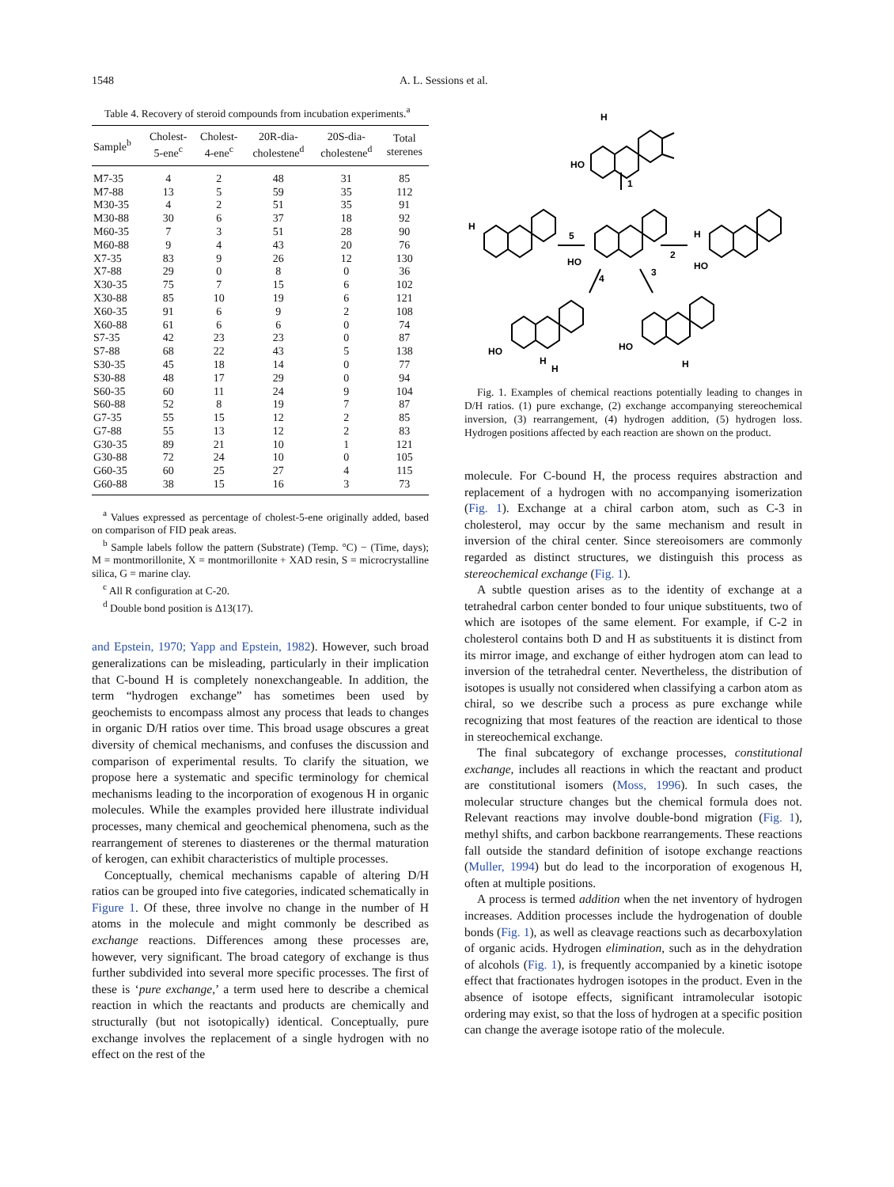1548 A. L. Sessions et al.
Table 4. Recovery of steroid compounds from incubation experiments.<sup>a</sup>
| Sample<sup>b</sup> | Cholest- 5-ene<sup>c</sup> | Cholest- 4-ene<sup>c</sup> | 20R-dia- cholestene<sup>d</sup> | 20S-dia- cholestene<sup>d</sup> | Total sterenes |
| --- | --- | --- | --- | --- | --- |
| M7-35 | 4 | 2 | 48 | 31 | 85 |
| M7-88 | 13 | 5 | 59 | 35 | 112 |
| M30-35 | 4 | 2 | 51 | 35 | 91 |
| M30-88 | 30 | 6 | 37 | 18 | 92 |
| M60-35 | 7 | 3 | 51 | 28 | 90 |
| M60-88 | 9 | 4 | 43 | 20 | 76 |
| X7-35 | 83 | 9 | 26 | 12 | 130 |
| X7-88 | 29 | 0 | 8 | 0 | 36 |
| X30-35 | 75 | 7 | 15 | 6 | 102 |
| X30-88 | 85 | 10 | 19 | 6 | 121 |
| X60-35 | 91 | 6 | 9 | 2 | 108 |
| X60-88 | 61 | 6 | 6 | 0 | 74 |
| S7-35 | 42 | 23 | 23 | 0 | 87 |
| S7-88 | 68 | 22 | 43 | 5 | 138 |
| S30-35 | 45 | 18 | 14 | 0 | 77 |
| S30-88 | 48 | 17 | 29 | 0 | 94 |
| S60-35 | 60 | 11 | 24 | 9 | 104 |
| S60-88 | 52 | 8 | 19 | 7 | 87 |
| G7-35 | 55 | 15 | 12 | 2 | 85 |
| G7-88 | 55 | 13 | 12 | 2 | 83 |
| G30-35 | 89 | 21 | 10 | 1 | 121 |
| G30-88 | 72 | 24 | 10 | 0 | 105 |
| G60-35 | 60 | 25 | 27 | 4 | 115 |
| G60-88 | 38 | 15 | 16 | 3 | 73 |
<sup>a</sup> Values expressed as percentage of cholest-5-ene originally added, based on comparison of FID peak areas.
<sup>b</sup> Sample labels follow the pattern (Substrate) (Temp. °C) − (Time, days); M = montmorillonite, X = montmorillonite + XAD resin, S = microcrystalline silica, G = marine clay.
<sup>c</sup> All R configuration at C-20.
<sup>d</sup> Double bond position is Δ13(17).
and Epstein, 1970; Yapp and Epstein, 1982). However, such broad generalizations can be misleading, particularly in their implication that C-bound H is completely nonexchangeable. In addition, the term “hydrogen exchange” has sometimes been used by geochemists to encompass almost any process that leads to changes in organic D/H ratios over time. This broad usage obscures a great diversity of chemical mechanisms, and confuses the discussion and comparison of experimental results. To clarify the situation, we propose here a systematic and specific terminology for chemical mechanisms leading to the incorporation of exogenous H in organic molecules. While the examples provided here illustrate individual processes, many chemical and geochemical phenomena, such as the rearrangement of sterenes to diasterenes or the thermal maturation of kerogen, can exhibit characteristics of multiple processes.
Conceptually, chemical mechanisms capable of altering D/H ratios can be grouped into five categories, indicated schematically in Figure 1. Of these, three involve no change in the number of H atoms in the molecule and might commonly be described as exchange reactions. Differences among these processes are, however, very significant. The broad category of exchange is thus further subdivided into several more specific processes. The first of these is ‘pure exchange,’ a term used here to describe a chemical reaction in which the reactants and products are chemically and structurally (but not isotopically) identical. Conceptually, pure exchange involves the replacement of a single hydrogen with no effect on the rest of the
HO
H
1
2
3
4
5
HO
H
HO
H
HO
H
H
HO
H
Fig. 1. Examples of chemical reactions potentially leading to changes in D/H ratios. (1) pure exchange, (2) exchange accompanying stereochemical inversion, (3) rearrangement, (4) hydrogen addition, (5) hydrogen loss. Hydrogen positions affected by each reaction are shown on the product.
molecule. For C-bound H, the process requires abstraction and replacement of a hydrogen with no accompanying isomerization (Fig. 1). Exchange at a chiral carbon atom, such as C-3 in cholesterol, may occur by the same mechanism and result in inversion of the chiral center. Since stereoisomers are commonly regarded as distinct structures, we distinguish this process as stereochemical exchange (Fig. 1).
A subtle question arises as to the identity of exchange at a tetrahedral carbon center bonded to four unique substituents, two of which are isotopes of the same element. For example, if C-2 in cholesterol contains both D and H as substituents it is distinct from its mirror image, and exchange of either hydrogen atom can lead to inversion of the tetrahedral center. Nevertheless, the distribution of isotopes is usually not considered when classifying a carbon atom as chiral, so we describe such a process as pure exchange while recognizing that most features of the reaction are identical to those in stereochemical exchange.
The final subcategory of exchange processes, constitutional exchange, includes all reactions in which the reactant and product are constitutional isomers (Moss, 1996). In such cases, the molecular structure changes but the chemical formula does not. Relevant reactions may involve double-bond migration (Fig. 1), methyl shifts, and carbon backbone rearrangements. These reactions fall outside the standard definition of isotope exchange reactions (Muller, 1994) but do lead to the incorporation of exogenous H, often at multiple positions.
A process is termed addition when the net inventory of hydrogen increases. Addition processes include the hydrogenation of double bonds (Fig. 1), as well as cleavage reactions such as decarboxylation of organic acids. Hydrogen elimination, such as in the dehydration of alcohols (Fig. 1), is frequently accompanied by a kinetic isotope effect that fractionates hydrogen isotopes in the product. Even in the absence of isotope effects, significant intramolecular isotopic ordering may exist, so that the loss of hydrogen at a specific position can change the average isotope ratio of the molecule.